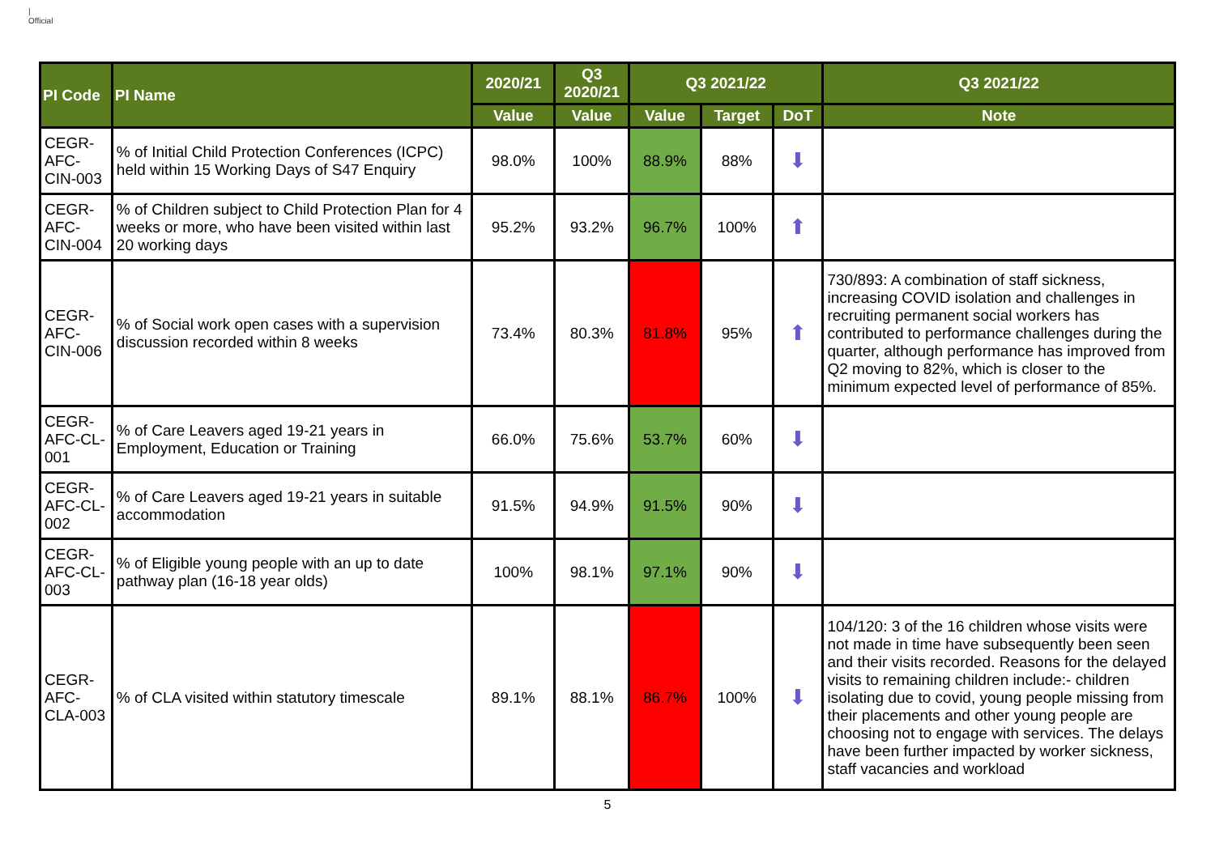|
Official
| PI Code | PI Name | 2020/21 | Q3 2020/21 | Q3 2021/22 | | | Q3 2021/22 |
| --- | --- | --- | --- | --- | --- | --- | --- |
| | | Value | Value | Value | Target | DoT | Note |
| CEGR-AFC-CIN-003 | % of Initial Child Protection Conferences (ICPC) held within 15 Working Days of S47 Enquiry | 98.0% | 100% | 88.9% | 88% | ⬇ | |
| CEGR-AFC-CIN-004 | % of Children subject to Child Protection Plan for 4 weeks or more, who have been visited within last 20 working days | 95.2% | 93.2% | 96.7% | 100% | ⬆ | |
| CEGR-AFC-CIN-006 | % of Social work open cases with a supervision discussion recorded within 8 weeks | 73.4% | 80.3% | 81.8% | 95% | ⬆ | 730/893: A combination of staff sickness, increasing COVID isolation and challenges in recruiting permanent social workers has contributed to performance challenges during the quarter, although performance has improved from Q2 moving to 82%, which is closer to the minimum expected level of performance of 85%. |
| CEGR-AFC-CL-001 | % of Care Leavers aged 19-21 years in Employment, Education or Training | 66.0% | 75.6% | 53.7% | 60% | ⬇ | |
| CEGR-AFC-CL-002 | % of Care Leavers aged 19-21 years in suitable accommodation | 91.5% | 94.9% | 91.5% | 90% | ⬇ | |
| CEGR-AFC-CL-003 | % of Eligible young people with an up to date pathway plan (16-18 year olds) | 100% | 98.1% | 97.1% | 90% | ⬇ | |
| CEGR-AFC-CLA-003 | % of CLA visited within statutory timescale | 89.1% | 88.1% | 86.7% | 100% | ⬇ | 104/120: 3 of the 16 children whose visits were not made in time have subsequently been seen and their visits recorded. Reasons for the delayed visits to remaining children include:- children isolating due to covid, young people missing from their placements and other young people are choosing not to engage with services. The delays have been further impacted by worker sickness, staff vacancies and workload |
5